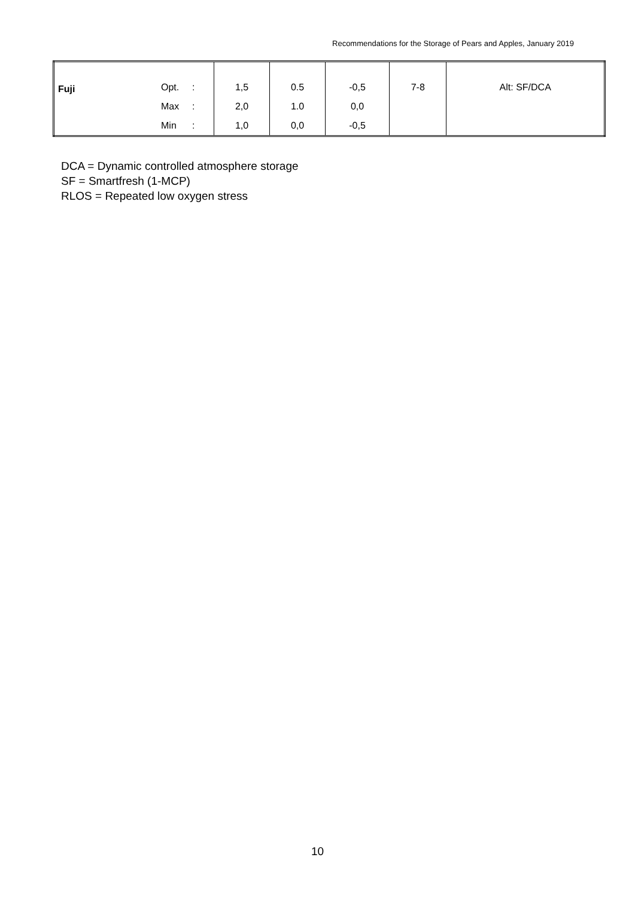Recommendations for the Storage of Pears and Apples, January 2019
| Fuji | Opt. | : | 1,5 | 0.5 | -0,5 | 7-8 | Alt: SF/DCA |
| | Max | : | 2,0 | 1.0 | 0,0 | | |
| | Min | : | 1,0 | 0,0 | -0,5 | | |
DCA = Dynamic controlled atmosphere storage
SF = Smartfresh (1-MCP)
RLOS = Repeated low oxygen stress
10